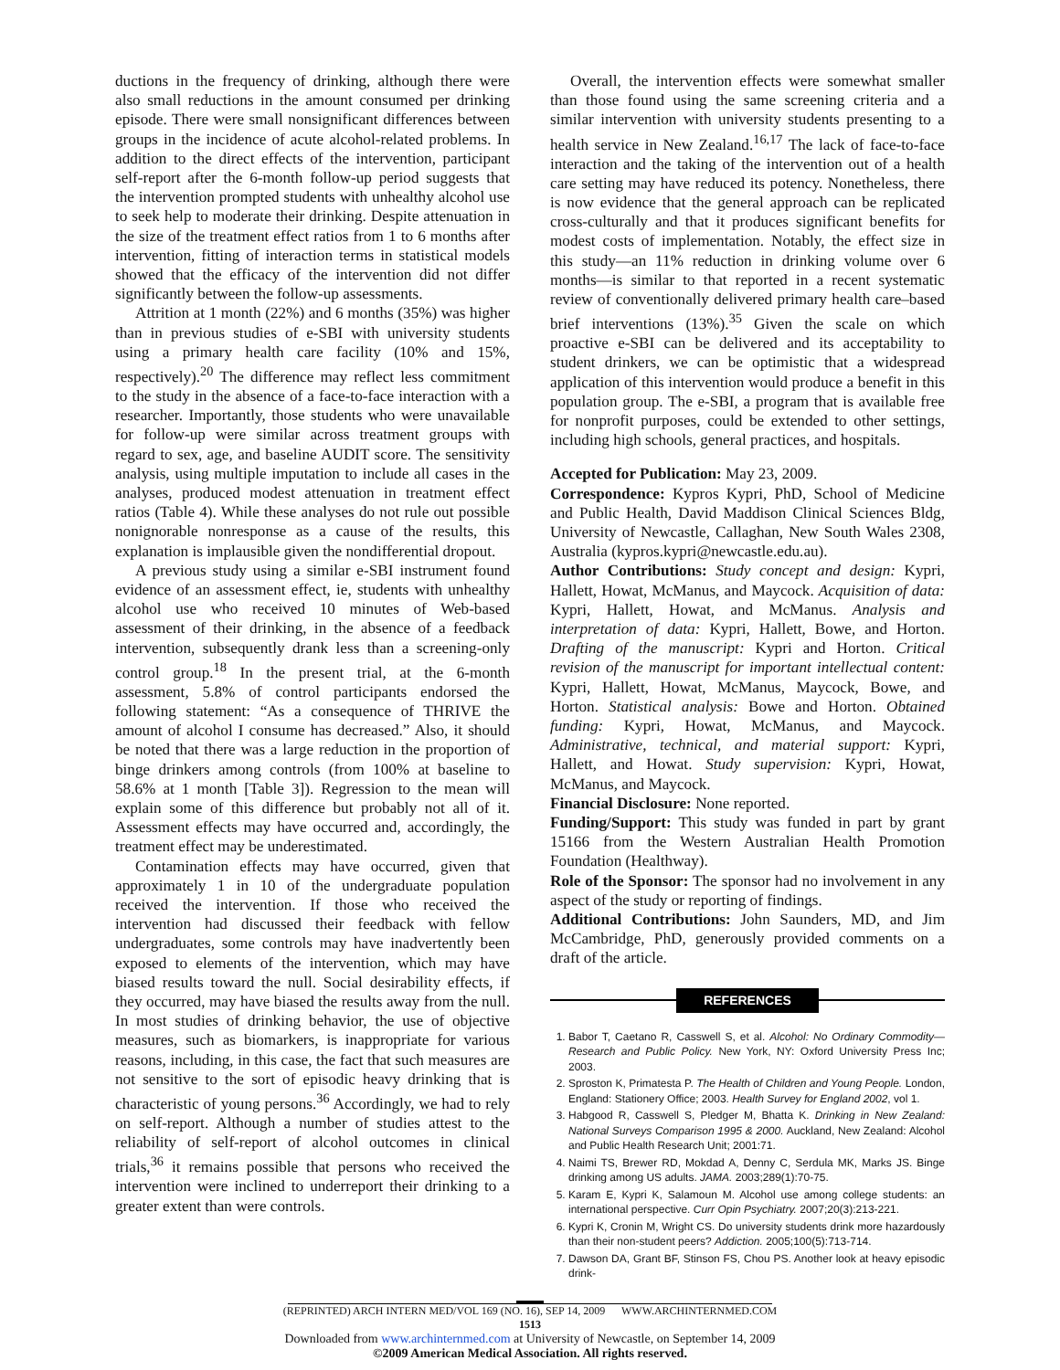ductions in the frequency of drinking, although there were also small reductions in the amount consumed per drinking episode. There were small nonsignificant differences between groups in the incidence of acute alcohol-related problems. In addition to the direct effects of the intervention, participant self-report after the 6-month follow-up period suggests that the intervention prompted students with unhealthy alcohol use to seek help to moderate their drinking. Despite attenuation in the size of the treatment effect ratios from 1 to 6 months after intervention, fitting of interaction terms in statistical models showed that the efficacy of the intervention did not differ significantly between the follow-up assessments.
Attrition at 1 month (22%) and 6 months (35%) was higher than in previous studies of e-SBI with university students using a primary health care facility (10% and 15%, respectively).<sup>20</sup> The difference may reflect less commitment to the study in the absence of a face-to-face interaction with a researcher. Importantly, those students who were unavailable for follow-up were similar across treatment groups with regard to sex, age, and baseline AUDIT score. The sensitivity analysis, using multiple imputation to include all cases in the analyses, produced modest attenuation in treatment effect ratios (Table 4). While these analyses do not rule out possible nonignorable nonresponse as a cause of the results, this explanation is implausible given the nondifferential dropout.
A previous study using a similar e-SBI instrument found evidence of an assessment effect, ie, students with unhealthy alcohol use who received 10 minutes of Web-based assessment of their drinking, in the absence of a feedback intervention, subsequently drank less than a screening-only control group.<sup>18</sup> In the present trial, at the 6-month assessment, 5.8% of control participants endorsed the following statement: “As a consequence of THRIVE the amount of alcohol I consume has decreased.” Also, it should be noted that there was a large reduction in the proportion of binge drinkers among controls (from 100% at baseline to 58.6% at 1 month [Table 3]). Regression to the mean will explain some of this difference but probably not all of it. Assessment effects may have occurred and, accordingly, the treatment effect may be underestimated.
Contamination effects may have occurred, given that approximately 1 in 10 of the undergraduate population received the intervention. If those who received the intervention had discussed their feedback with fellow undergraduates, some controls may have inadvertently been exposed to elements of the intervention, which may have biased results toward the null. Social desirability effects, if they occurred, may have biased the results away from the null. In most studies of drinking behavior, the use of objective measures, such as biomarkers, is inappropriate for various reasons, including, in this case, the fact that such measures are not sensitive to the sort of episodic heavy drinking that is characteristic of young persons.<sup>36</sup> Accordingly, we had to rely on self-report. Although a number of studies attest to the reliability of self-report of alcohol outcomes in clinical trials,<sup>36</sup> it remains possible that persons who received the intervention were inclined to underreport their drinking to a greater extent than were controls.
Overall, the intervention effects were somewhat smaller than those found using the same screening criteria and a similar intervention with university students presenting to a health service in New Zealand.<sup>16,17</sup> The lack of face-to-face interaction and the taking of the intervention out of a health care setting may have reduced its potency. Nonetheless, there is now evidence that the general approach can be replicated cross-culturally and that it produces significant benefits for modest costs of implementation. Notably, the effect size in this study—an 11% reduction in drinking volume over 6 months—is similar to that reported in a recent systematic review of conventionally delivered primary health care–based brief interventions (13%).<sup>35</sup> Given the scale on which proactive e-SBI can be delivered and its acceptability to student drinkers, we can be optimistic that a widespread application of this intervention would produce a benefit in this population group. The e-SBI, a program that is available free for nonprofit purposes, could be extended to other settings, including high schools, general practices, and hospitals.
Accepted for Publication: May 23, 2009.
Correspondence: Kypros Kypri, PhD, School of Medicine and Public Health, David Maddison Clinical Sciences Bldg, University of Newcastle, Callaghan, New South Wales 2308, Australia (kypros.kypri@newcastle.edu.au).
Author Contributions: Study concept and design: Kypri, Hallett, Howat, McManus, and Maycock. Acquisition of data: Kypri, Hallett, Howat, and McManus. Analysis and interpretation of data: Kypri, Hallett, Bowe, and Horton. Drafting of the manuscript: Kypri and Horton. Critical revision of the manuscript for important intellectual content: Kypri, Hallett, Howat, McManus, Maycock, Bowe, and Horton. Statistical analysis: Bowe and Horton. Obtained funding: Kypri, Howat, McManus, and Maycock. Administrative, technical, and material support: Kypri, Hallett, and Howat. Study supervision: Kypri, Howat, McManus, and Maycock.
Financial Disclosure: None reported.
Funding/Support: This study was funded in part by grant 15166 from the Western Australian Health Promotion Foundation (Healthway).
Role of the Sponsor: The sponsor had no involvement in any aspect of the study or reporting of findings.
Additional Contributions: John Saunders, MD, and Jim McCambridge, PhD, generously provided comments on a draft of the article.
REFERENCES
1. Babor T, Caetano R, Casswell S, et al. Alcohol: No Ordinary Commodity—Research and Public Policy. New York, NY: Oxford University Press Inc; 2003.
2. Sproston K, Primatesta P. The Health of Children and Young People. London, England: Stationery Office; 2003. Health Survey for England 2002, vol 1.
3. Habgood R, Casswell S, Pledger M, Bhatta K. Drinking in New Zealand: National Surveys Comparison 1995 & 2000. Auckland, New Zealand: Alcohol and Public Health Research Unit; 2001:71.
4. Naimi TS, Brewer RD, Mokdad A, Denny C, Serdula MK, Marks JS. Binge drinking among US adults. JAMA. 2003;289(1):70-75.
5. Karam E, Kypri K, Salamoun M. Alcohol use among college students: an international perspective. Curr Opin Psychiatry. 2007;20(3):213-221.
6. Kypri K, Cronin M, Wright CS. Do university students drink more hazardously than their non-student peers? Addiction. 2005;100(5):713-714.
7. Dawson DA, Grant BF, Stinson FS, Chou PS. Another look at heavy episodic drink-
(REPRINTED) ARCH INTERN MED/VOL 169 (NO. 16), SEP 14, 2009 WWW.ARCHINTERNMED.COM
1513
Downloaded from www.archinternmed.com at University of Newcastle, on September 14, 2009
©2009 American Medical Association. All rights reserved.